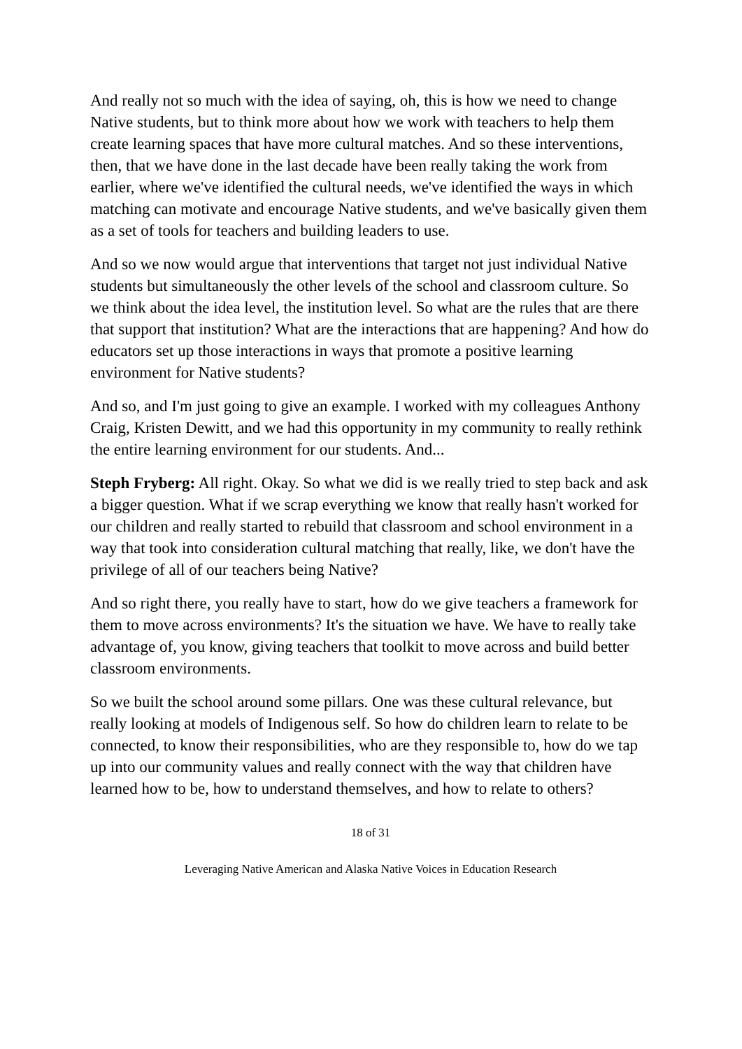And really not so much with the idea of saying, oh, this is how we need to change Native students, but to think more about how we work with teachers to help them create learning spaces that have more cultural matches. And so these interventions, then, that we have done in the last decade have been really taking the work from earlier, where we've identified the cultural needs, we've identified the ways in which matching can motivate and encourage Native students, and we've basically given them as a set of tools for teachers and building leaders to use.
And so we now would argue that interventions that target not just individual Native students but simultaneously the other levels of the school and classroom culture. So we think about the idea level, the institution level. So what are the rules that are there that support that institution? What are the interactions that are happening? And how do educators set up those interactions in ways that promote a positive learning environment for Native students?
And so, and I'm just going to give an example. I worked with my colleagues Anthony Craig, Kristen Dewitt, and we had this opportunity in my community to really rethink the entire learning environment for our students. And...
Steph Fryberg: All right. Okay. So what we did is we really tried to step back and ask a bigger question. What if we scrap everything we know that really hasn't worked for our children and really started to rebuild that classroom and school environment in a way that took into consideration cultural matching that really, like, we don't have the privilege of all of our teachers being Native?
And so right there, you really have to start, how do we give teachers a framework for them to move across environments? It's the situation we have. We have to really take advantage of, you know, giving teachers that toolkit to move across and build better classroom environments.
So we built the school around some pillars. One was these cultural relevance, but really looking at models of Indigenous self. So how do children learn to relate to be connected, to know their responsibilities, who are they responsible to, how do we tap up into our community values and really connect with the way that children have learned how to be, how to understand themselves, and how to relate to others?
18 of 31
Leveraging Native American and Alaska Native Voices in Education Research